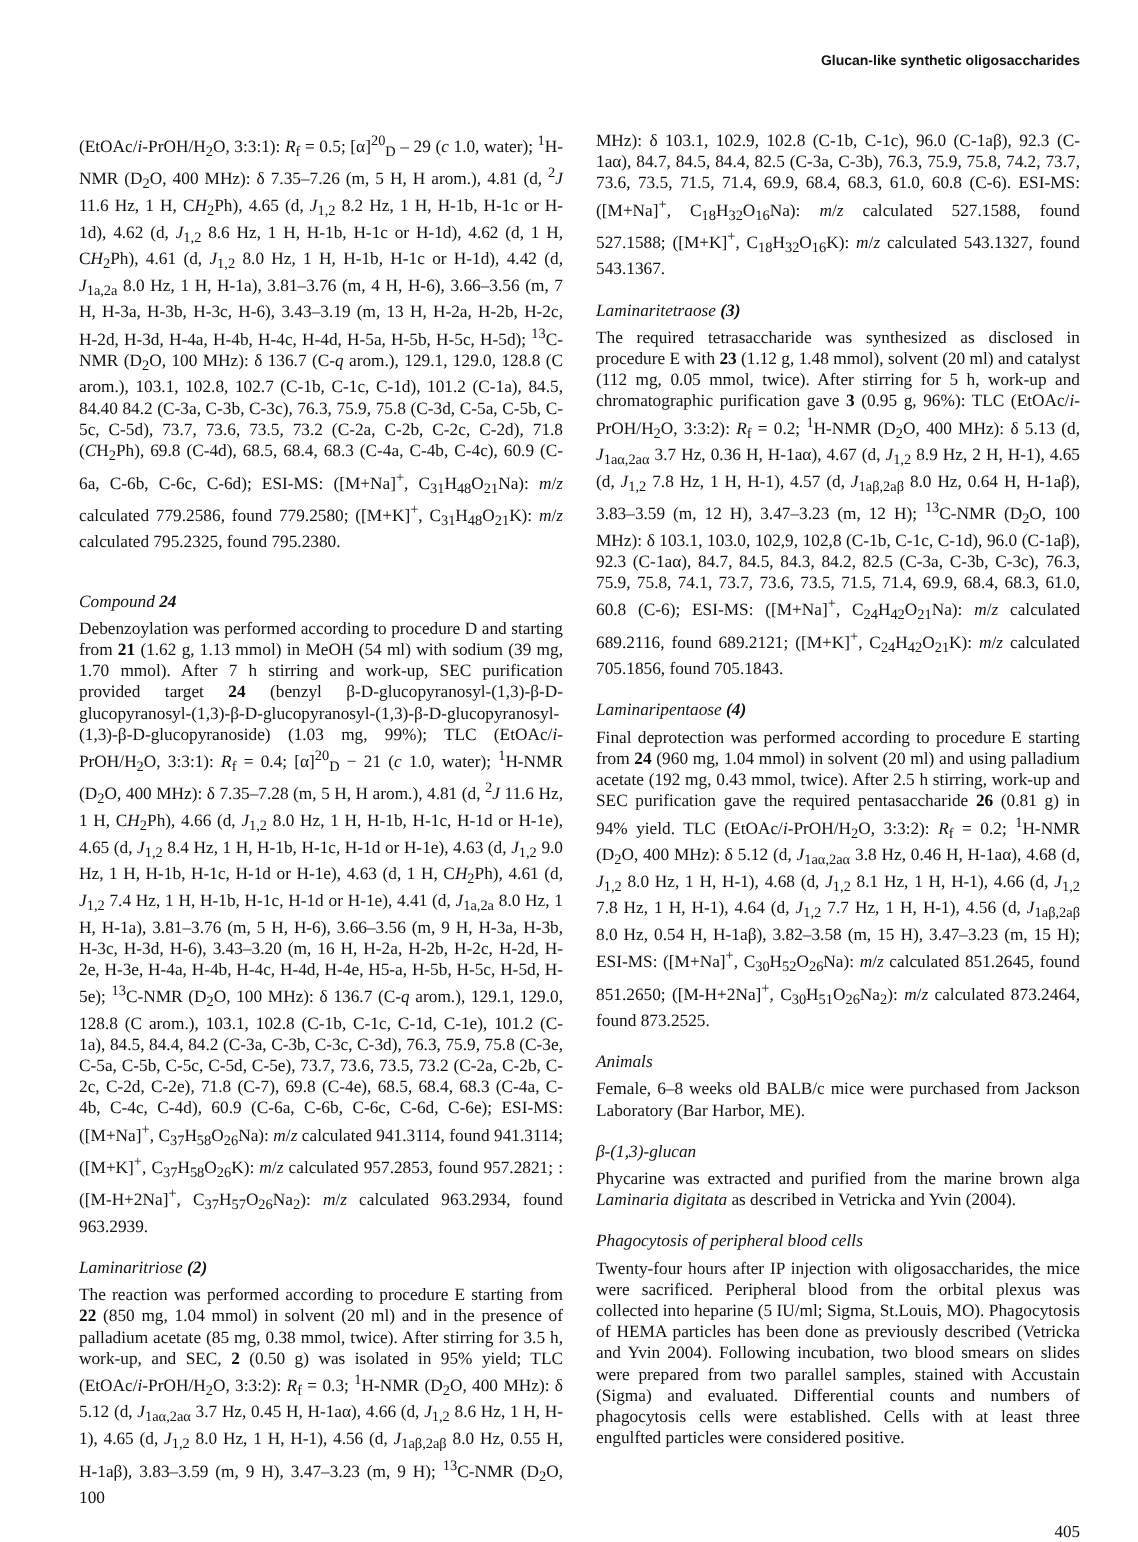Glucan-like synthetic oligosaccharides
(EtOAc/i-PrOH/H<sub>2</sub>O, 3:3:1): R<sub>f</sub> = 0.5; [α]<sup>20</sup><sub>D</sub> – 29 (c 1.0, water); <sup>1</sup>H-NMR (D<sub>2</sub>O, 400 MHz): δ 7.35–7.26 (m, 5 H, H arom.), 4.81 (d, <sup>2</sup>J 11.6 Hz, 1 H, CH<sub>2</sub>Ph), 4.65 (d, J<sub>1,2</sub> 8.2 Hz, 1 H, H-1b, H-1c or H-1d), 4.62 (d, J<sub>1,2</sub> 8.6 Hz, 1 H, H-1b, H-1c or H-1d), 4.62 (d, 1 H, CH<sub>2</sub>Ph), 4.61 (d, J<sub>1,2</sub> 8.0 Hz, 1 H, H-1b, H-1c or H-1d), 4.42 (d, J<sub>1a,2a</sub> 8.0 Hz, 1 H, H-1a), 3.81–3.76 (m, 4 H, H-6), 3.66–3.56 (m, 7 H, H-3a, H-3b, H-3c, H-6), 3.43–3.19 (m, 13 H, H-2a, H-2b, H-2c, H-2d, H-3d, H-4a, H-4b, H-4c, H-4d, H-5a, H-5b, H-5c, H-5d); <sup>13</sup>C-NMR (D<sub>2</sub>O, 100 MHz): δ 136.7 (C-q arom.), 129.1, 129.0, 128.8 (C arom.), 103.1, 102.8, 102.7 (C-1b, C-1c, C-1d), 101.2 (C-1a), 84.5, 84.40 84.2 (C-3a, C-3b, C-3c), 76.3, 75.9, 75.8 (C-3d, C-5a, C-5b, C-5c, C-5d), 73.7, 73.6, 73.5, 73.2 (C-2a, C-2b, C-2c, C-2d), 71.8 (CH<sub>2</sub>Ph), 69.8 (C-4d), 68.5, 68.4, 68.3 (C-4a, C-4b, C-4c), 60.9 (C-6a, C-6b, C-6c, C-6d); ESI-MS: ([M+Na]<sup>+</sup>, C<sub>31</sub>H<sub>48</sub>O<sub>21</sub>Na): m/z calculated 779.2586, found 779.2580; ([M+K]<sup>+</sup>, C<sub>31</sub>H<sub>48</sub>O<sub>21</sub>K): m/z calculated 795.2325, found 795.2380.
Compound 24
Debenzoylation was performed according to procedure D and starting from 21 (1.62 g, 1.13 mmol) in MeOH (54 ml) with sodium (39 mg, 1.70 mmol). After 7 h stirring and work-up, SEC purification provided target 24 (benzyl β-D-glucopyranosyl-(1,3)-β-D-glucopyranosyl-(1,3)-β-D-glucopyranosyl-(1,3)-β-D-glucopyranosyl-(1,3)-β-D-glucopyranoside) (1.03 mg, 99%); TLC (EtOAc/i-PrOH/H<sub>2</sub>O, 3:3:1): R<sub>f</sub> = 0.4; [α]<sup>20</sup><sub>D</sub> − 21 (c 1.0, water); <sup>1</sup>H-NMR (D<sub>2</sub>O, 400 MHz): δ 7.35–7.28 (m, 5 H, H arom.), 4.81 (d, <sup>2</sup>J 11.6 Hz, 1 H, CH<sub>2</sub>Ph), 4.66 (d, J<sub>1,2</sub> 8.0 Hz, 1 H, H-1b, H-1c, H-1d or H-1e), 4.65 (d, J<sub>1,2</sub> 8.4 Hz, 1 H, H-1b, H-1c, H-1d or H-1e), 4.63 (d, J<sub>1,2</sub> 9.0 Hz, 1 H, H-1b, H-1c, H-1d or H-1e), 4.63 (d, 1 H, CH<sub>2</sub>Ph), 4.61 (d, J<sub>1,2</sub> 7.4 Hz, 1 H, H-1b, H-1c, H-1d or H-1e), 4.41 (d, J<sub>1a,2a</sub> 8.0 Hz, 1 H, H-1a), 3.81–3.76 (m, 5 H, H-6), 3.66–3.56 (m, 9 H, H-3a, H-3b, H-3c, H-3d, H-6), 3.43–3.20 (m, 16 H, H-2a, H-2b, H-2c, H-2d, H-2e, H-3e, H-4a, H-4b, H-4c, H-4d, H-4e, H5-a, H-5b, H-5c, H-5d, H-5e); <sup>13</sup>C-NMR (D<sub>2</sub>O, 100 MHz): δ 136.7 (C-q arom.), 129.1, 129.0, 128.8 (C arom.), 103.1, 102.8 (C-1b, C-1c, C-1d, C-1e), 101.2 (C-1a), 84.5, 84.4, 84.2 (C-3a, C-3b, C-3c, C-3d), 76.3, 75.9, 75.8 (C-3e, C-5a, C-5b, C-5c, C-5d, C-5e), 73.7, 73.6, 73.5, 73.2 (C-2a, C-2b, C-2c, C-2d, C-2e), 71.8 (C-7), 69.8 (C-4e), 68.5, 68.4, 68.3 (C-4a, C-4b, C-4c, C-4d), 60.9 (C-6a, C-6b, C-6c, C-6d, C-6e); ESI-MS: ([M+Na]<sup>+</sup>, C<sub>37</sub>H<sub>58</sub>O<sub>26</sub>Na): m/z calculated 941.3114, found 941.3114; ([M+K]<sup>+</sup>, C<sub>37</sub>H<sub>58</sub>O<sub>26</sub>K): m/z calculated 957.2853, found 957.2821; : ([M-H+2Na]<sup>+</sup>, C<sub>37</sub>H<sub>57</sub>O<sub>26</sub>Na<sub>2</sub>): m/z calculated 963.2934, found 963.2939.
Laminaritriose (2)
The reaction was performed according to procedure E starting from 22 (850 mg, 1.04 mmol) in solvent (20 ml) and in the presence of palladium acetate (85 mg, 0.38 mmol, twice). After stirring for 3.5 h, work-up, and SEC, 2 (0.50 g) was isolated in 95% yield; TLC (EtOAc/i-PrOH/H<sub>2</sub>O, 3:3:2): R<sub>f</sub> = 0.3; <sup>1</sup>H-NMR (D<sub>2</sub>O, 400 MHz): δ 5.12 (d, J<sub>1aα,2aα</sub> 3.7 Hz, 0.45 H, H-1aα), 4.66 (d, J<sub>1,2</sub> 8.6 Hz, 1 H, H-1), 4.65 (d, J<sub>1,2</sub> 8.0 Hz, 1 H, H-1), 4.56 (d, J<sub>1aβ,2aβ</sub> 8.0 Hz, 0.55 H, H-1aβ), 3.83–3.59 (m, 9 H), 3.47–3.23 (m, 9 H); <sup>13</sup>C-NMR (D<sub>2</sub>O, 100
MHz): δ 103.1, 102.9, 102.8 (C-1b, C-1c), 96.0 (C-1aβ), 92.3 (C-1aα), 84.7, 84.5, 84.4, 82.5 (C-3a, C-3b), 76.3, 75.9, 75.8, 74.2, 73.7, 73.6, 73.5, 71.5, 71.4, 69.9, 68.4, 68.3, 61.0, 60.8 (C-6). ESI-MS: ([M+Na]<sup>+</sup>, C<sub>18</sub>H<sub>32</sub>O<sub>16</sub>Na): m/z calculated 527.1588, found 527.1588; ([M+K]<sup>+</sup>, C<sub>18</sub>H<sub>32</sub>O<sub>16</sub>K): m/z calculated 543.1327, found 543.1367.
Laminaritetraose (3)
The required tetrasaccharide was synthesized as disclosed in procedure E with 23 (1.12 g, 1.48 mmol), solvent (20 ml) and catalyst (112 mg, 0.05 mmol, twice). After stirring for 5 h, work-up and chromatographic purification gave 3 (0.95 g, 96%): TLC (EtOAc/i-PrOH/H<sub>2</sub>O, 3:3:2): R<sub>f</sub> = 0.2; <sup>1</sup>H-NMR (D<sub>2</sub>O, 400 MHz): δ 5.13 (d, J<sub>1aα,2aα</sub> 3.7 Hz, 0.36 H, H-1aα), 4.67 (d, J<sub>1,2</sub> 8.9 Hz, 2 H, H-1), 4.65 (d, J<sub>1,2</sub> 7.8 Hz, 1 H, H-1), 4.57 (d, J<sub>1aβ,2aβ</sub> 8.0 Hz, 0.64 H, H-1aβ), 3.83–3.59 (m, 12 H), 3.47–3.23 (m, 12 H); <sup>13</sup>C-NMR (D<sub>2</sub>O, 100 MHz): δ 103.1, 103.0, 102,9, 102,8 (C-1b, C-1c, C-1d), 96.0 (C-1aβ), 92.3 (C-1aα), 84.7, 84.5, 84.3, 84.2, 82.5 (C-3a, C-3b, C-3c), 76.3, 75.9, 75.8, 74.1, 73.7, 73.6, 73.5, 71.5, 71.4, 69.9, 68.4, 68.3, 61.0, 60.8 (C-6); ESI-MS: ([M+Na]<sup>+</sup>, C<sub>24</sub>H<sub>42</sub>O<sub>21</sub>Na): m/z calculated 689.2116, found 689.2121; ([M+K]<sup>+</sup>, C<sub>24</sub>H<sub>42</sub>O<sub>21</sub>K): m/z calculated 705.1856, found 705.1843.
Laminaripentaose (4)
Final deprotection was performed according to procedure E starting from 24 (960 mg, 1.04 mmol) in solvent (20 ml) and using palladium acetate (192 mg, 0.43 mmol, twice). After 2.5 h stirring, work-up and SEC purification gave the required pentasaccharide 26 (0.81 g) in 94% yield. TLC (EtOAc/i-PrOH/H<sub>2</sub>O, 3:3:2): R<sub>f</sub> = 0.2; <sup>1</sup>H-NMR (D<sub>2</sub>O, 400 MHz): δ 5.12 (d, J<sub>1aα,2aα</sub> 3.8 Hz, 0.46 H, H-1aα), 4.68 (d, J<sub>1,2</sub> 8.0 Hz, 1 H, H-1), 4.68 (d, J<sub>1,2</sub> 8.1 Hz, 1 H, H-1), 4.66 (d, J<sub>1,2</sub> 7.8 Hz, 1 H, H-1), 4.64 (d, J<sub>1,2</sub> 7.7 Hz, 1 H, H-1), 4.56 (d, J<sub>1aβ,2aβ</sub> 8.0 Hz, 0.54 H, H-1aβ), 3.82–3.58 (m, 15 H), 3.47–3.23 (m, 15 H); ESI-MS: ([M+Na]<sup>+</sup>, C<sub>30</sub>H<sub>52</sub>O<sub>26</sub>Na): m/z calculated 851.2645, found 851.2650; ([M-H+2Na]<sup>+</sup>, C<sub>30</sub>H<sub>51</sub>O<sub>26</sub>Na<sub>2</sub>): m/z calculated 873.2464, found 873.2525.
Animals
Female, 6–8 weeks old BALB/c mice were purchased from Jackson Laboratory (Bar Harbor, ME).
β-(1,3)-glucan
Phycarine was extracted and purified from the marine brown alga Laminaria digitata as described in Vetricka and Yvin (2004).
Phagocytosis of peripheral blood cells
Twenty-four hours after IP injection with oligosaccharides, the mice were sacrificed. Peripheral blood from the orbital plexus was collected into heparine (5 IU/ml; Sigma, St.Louis, MO). Phagocytosis of HEMA particles has been done as previously described (Vetricka and Yvin 2004). Following incubation, two blood smears on slides were prepared from two parallel samples, stained with Accustain (Sigma) and evaluated. Differential counts and numbers of phagocytosis cells were established. Cells with at least three engulfted particles were considered positive.
405